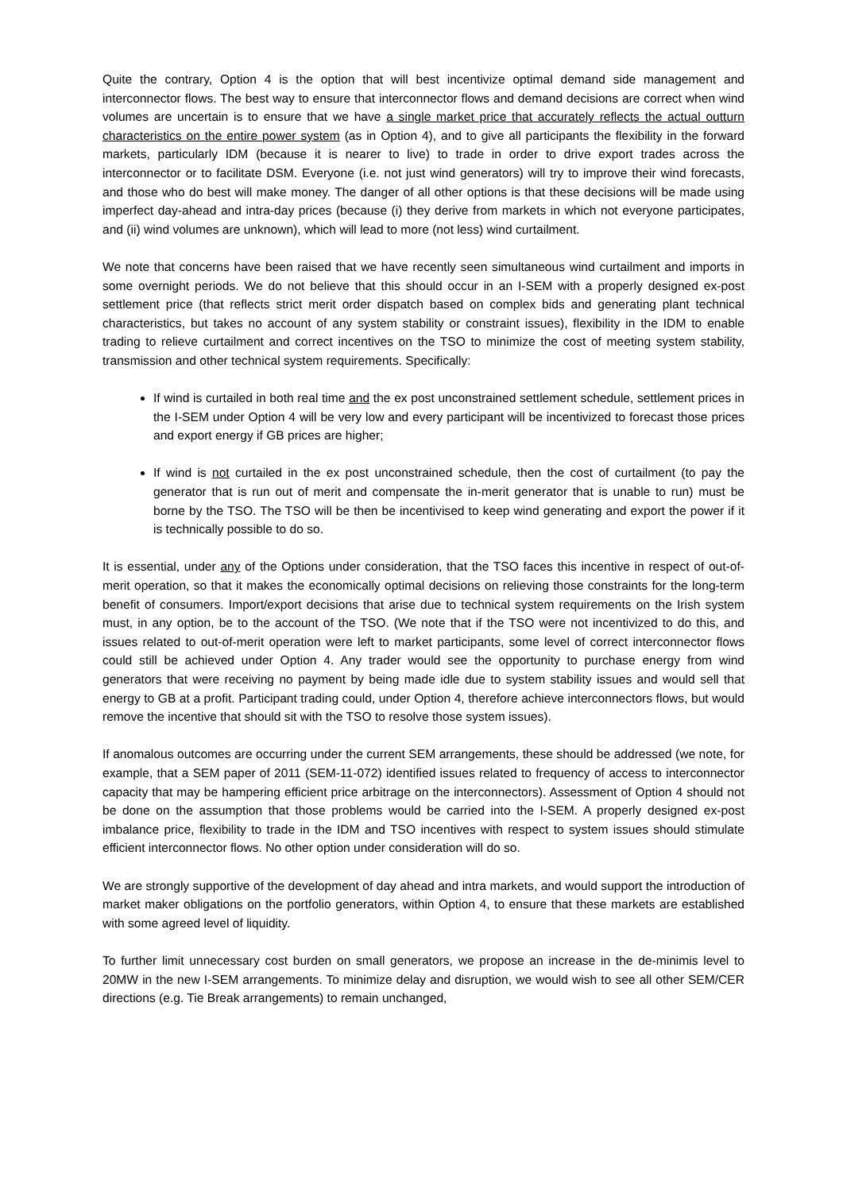Quite the contrary, Option 4 is the option that will best incentivize optimal demand side management and interconnector flows. The best way to ensure that interconnector flows and demand decisions are correct when wind volumes are uncertain is to ensure that we have a single market price that accurately reflects the actual outturn characteristics on the entire power system (as in Option 4), and to give all participants the flexibility in the forward markets, particularly IDM (because it is nearer to live) to trade in order to drive export trades across the interconnector or to facilitate DSM. Everyone (i.e. not just wind generators) will try to improve their wind forecasts, and those who do best will make money. The danger of all other options is that these decisions will be made using imperfect day-ahead and intra-day prices (because (i) they derive from markets in which not everyone participates, and (ii) wind volumes are unknown), which will lead to more (not less) wind curtailment.
We note that concerns have been raised that we have recently seen simultaneous wind curtailment and imports in some overnight periods. We do not believe that this should occur in an I-SEM with a properly designed ex-post settlement price (that reflects strict merit order dispatch based on complex bids and generating plant technical characteristics, but takes no account of any system stability or constraint issues), flexibility in the IDM to enable trading to relieve curtailment and correct incentives on the TSO to minimize the cost of meeting system stability, transmission and other technical system requirements. Specifically:
If wind is curtailed in both real time and the ex post unconstrained settlement schedule, settlement prices in the I-SEM under Option 4 will be very low and every participant will be incentivized to forecast those prices and export energy if GB prices are higher;
If wind is not curtailed in the ex post unconstrained schedule, then the cost of curtailment (to pay the generator that is run out of merit and compensate the in-merit generator that is unable to run) must be borne by the TSO. The TSO will be then be incentivised to keep wind generating and export the power if it is technically possible to do so.
It is essential, under any of the Options under consideration, that the TSO faces this incentive in respect of out-of-merit operation, so that it makes the economically optimal decisions on relieving those constraints for the long-term benefit of consumers. Import/export decisions that arise due to technical system requirements on the Irish system must, in any option, be to the account of the TSO. (We note that if the TSO were not incentivized to do this, and issues related to out-of-merit operation were left to market participants, some level of correct interconnector flows could still be achieved under Option 4. Any trader would see the opportunity to purchase energy from wind generators that were receiving no payment by being made idle due to system stability issues and would sell that energy to GB at a profit. Participant trading could, under Option 4, therefore achieve interconnectors flows, but would remove the incentive that should sit with the TSO to resolve those system issues).
If anomalous outcomes are occurring under the current SEM arrangements, these should be addressed (we note, for example, that a SEM paper of 2011 (SEM-11-072) identified issues related to frequency of access to interconnector capacity that may be hampering efficient price arbitrage on the interconnectors). Assessment of Option 4 should not be done on the assumption that those problems would be carried into the I-SEM. A properly designed ex-post imbalance price, flexibility to trade in the IDM and TSO incentives with respect to system issues should stimulate efficient interconnector flows. No other option under consideration will do so.
We are strongly supportive of the development of day ahead and intra markets, and would support the introduction of market maker obligations on the portfolio generators, within Option 4, to ensure that these markets are established with some agreed level of liquidity.
To further limit unnecessary cost burden on small generators, we propose an increase in the de-minimis level to 20MW in the new I-SEM arrangements. To minimize delay and disruption, we would wish to see all other SEM/CER directions (e.g. Tie Break arrangements) to remain unchanged,